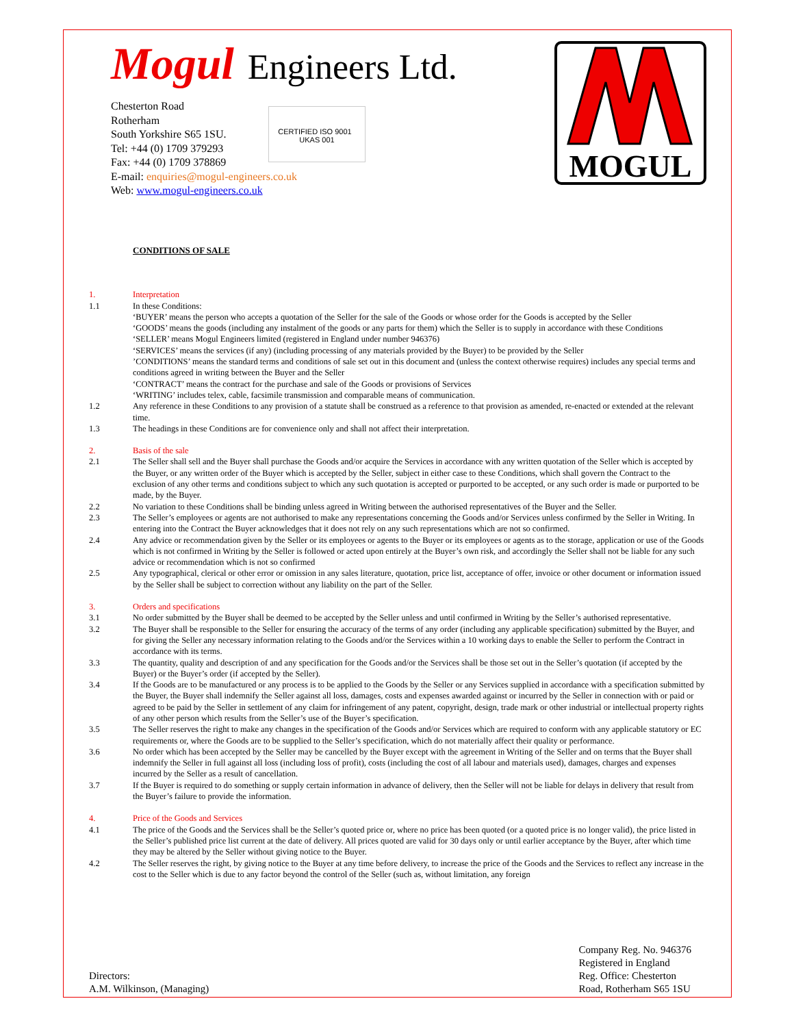Mogul Engineers Ltd.
Chesterton Road
Rotherham
South Yorkshire S65 1SU.
Tel: +44 (0) 1709 379293
Fax: +44 (0) 1709 378869
E-mail: enquiries@mogul-engineers.co.uk
Web: www.mogul-engineers.co.uk
CERTIFIED ISO 9001 UKAS 001
MOGUL
CONDITIONS OF SALE
1. Interpretation
1.1 In these Conditions:
‘BUYER’ means the person who accepts a quotation of the Seller for the sale of the Goods or whose order for the Goods is accepted by the Seller
‘GOODS’ means the goods (including any instalment of the goods or any parts for them) which the Seller is to supply in accordance with these Conditions
‘SELLER’ means Mogul Engineers limited (registered in England under number 946376)
‘SERVICES’ means the services (if any) (including processing of any materials provided by the Buyer) to be provided by the Seller
’CONDITIONS’ means the standard terms and conditions of sale set out in this document and (unless the context otherwise requires) includes any special terms and conditions agreed in writing between the Buyer and the Seller
‘CONTRACT’ means the contract for the purchase and sale of the Goods or provisions of Services
‘WRITING’ includes telex, cable, facsimile transmission and comparable means of communication.
1.2 Any reference in these Conditions to any provision of a statute shall be construed as a reference to that provision as amended, re-enacted or extended at the relevant time.
1.3 The headings in these Conditions are for convenience only and shall not affect their interpretation.
2. Basis of the sale
2.1 The Seller shall sell and the Buyer shall purchase the Goods and/or acquire the Services in accordance with any written quotation of the Seller which is accepted by the Buyer, or any written order of the Buyer which is accepted by the Seller, subject in either case to these Conditions, which shall govern the Contract to the exclusion of any other terms and conditions subject to which any such quotation is accepted or purported to be accepted, or any such order is made or purported to be made, by the Buyer.
2.2 No variation to these Conditions shall be binding unless agreed in Writing between the authorised representatives of the Buyer and the Seller.
2.3 The Seller’s employees or agents are not authorised to make any representations concerning the Goods and/or Services unless confirmed by the Seller in Writing. In entering into the Contract the Buyer acknowledges that it does not rely on any such representations which are not so confirmed.
2.4 Any advice or recommendation given by the Seller or its employees or agents to the Buyer or its employees or agents as to the storage, application or use of the Goods which is not confirmed in Writing by the Seller is followed or acted upon entirely at the Buyer’s own risk, and accordingly the Seller shall not be liable for any such advice or recommendation which is not so confirmed
2.5 Any typographical, clerical or other error or omission in any sales literature, quotation, price list, acceptance of offer, invoice or other document or information issued by the Seller shall be subject to correction without any liability on the part of the Seller.
3. Orders and specifications
3.1 No order submitted by the Buyer shall be deemed to be accepted by the Seller unless and until confirmed in Writing by the Seller’s authorised representative.
3.2 The Buyer shall be responsible to the Seller for ensuring the accuracy of the terms of any order (including any applicable specification) submitted by the Buyer, and for giving the Seller any necessary information relating to the Goods and/or the Services within a 10 working days to enable the Seller to perform the Contract in accordance with its terms.
3.3 The quantity, quality and description of and any specification for the Goods and/or the Services shall be those set out in the Seller’s quotation (if accepted by the Buyer) or the Buyer’s order (if accepted by the Seller).
3.4 If the Goods are to be manufactured or any process is to be applied to the Goods by the Seller or any Services supplied in accordance with a specification submitted by the Buyer, the Buyer shall indemnify the Seller against all loss, damages, costs and expenses awarded against or incurred by the Seller in connection with or paid or agreed to be paid by the Seller in settlement of any claim for infringement of any patent, copyright, design, trade mark or other industrial or intellectual property rights of any other person which results from the Seller’s use of the Buyer’s specification.
3.5 The Seller reserves the right to make any changes in the specification of the Goods and/or Services which are required to conform with any applicable statutory or EC requirements or, where the Goods are to be supplied to the Seller’s specification, which do not materially affect their quality or performance.
3.6 No order which has been accepted by the Seller may be cancelled by the Buyer except with the agreement in Writing of the Seller and on terms that the Buyer shall indemnify the Seller in full against all loss (including loss of profit), costs (including the cost of all labour and materials used), damages, charges and expenses incurred by the Seller as a result of cancellation.
3.7 If the Buyer is required to do something or supply certain information in advance of delivery, then the Seller will not be liable for delays in delivery that result from the Buyer’s failure to provide the information.
4. Price of the Goods and Services
4.1 The price of the Goods and the Services shall be the Seller’s quoted price or, where no price has been quoted (or a quoted price is no longer valid), the price listed in the Seller’s published price list current at the date of delivery. All prices quoted are valid for 30 days only or until earlier acceptance by the Buyer, after which time they may be altered by the Seller without giving notice to the Buyer.
4.2 The Seller reserves the right, by giving notice to the Buyer at any time before delivery, to increase the price of the Goods and the Services to reflect any increase in the cost to the Seller which is due to any factor beyond the control of the Seller (such as, without limitation, any foreign
Directors:
A.M. Wilkinson, (Managing)
Company Reg. No. 946376
Registered in England
Reg. Office: Chesterton
Road, Rotherham S65 1SU